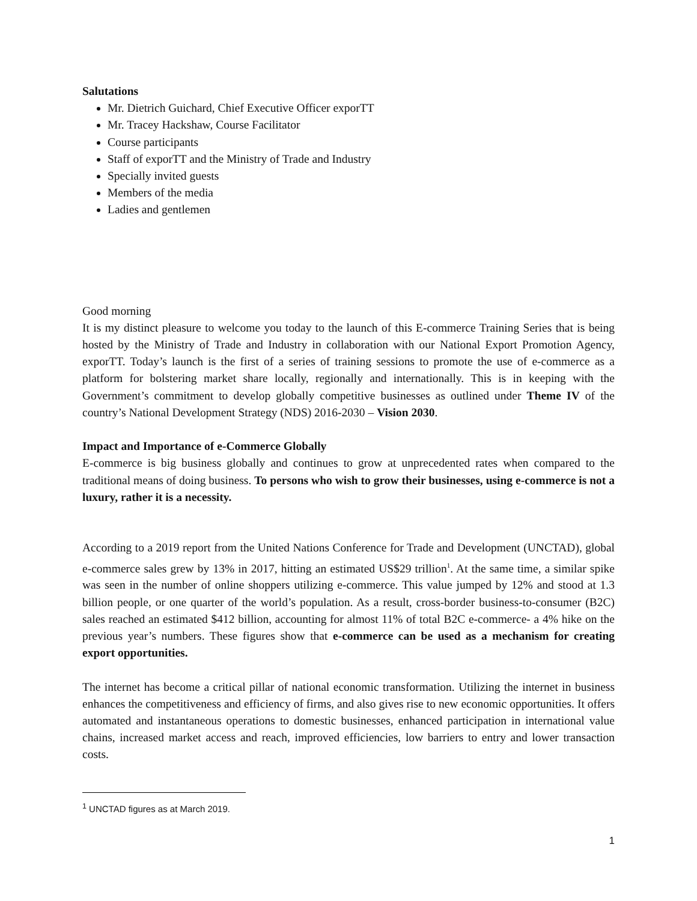Salutations
Mr. Dietrich Guichard, Chief Executive Officer exporTT
Mr. Tracey Hackshaw, Course Facilitator
Course participants
Staff of exporTT and the Ministry of Trade and Industry
Specially invited guests
Members of the media
Ladies and gentlemen
Good morning
It is my distinct pleasure to welcome you today to the launch of this E-commerce Training Series that is being hosted by the Ministry of Trade and Industry in collaboration with our National Export Promotion Agency, exporTT. Today’s launch is the first of a series of training sessions to promote the use of e-commerce as a platform for bolstering market share locally, regionally and internationally. This is in keeping with the Government’s commitment to develop globally competitive businesses as outlined under Theme IV of the country’s National Development Strategy (NDS) 2016-2030 – Vision 2030.
Impact and Importance of e-Commerce Globally
E-commerce is big business globally and continues to grow at unprecedented rates when compared to the traditional means of doing business. To persons who wish to grow their businesses, using e-commerce is not a luxury, rather it is a necessity.
According to a 2019 report from the United Nations Conference for Trade and Development (UNCTAD), global e-commerce sales grew by 13% in 2017, hitting an estimated US$29 trillion<sup>1</sup>. At the same time, a similar spike was seen in the number of online shoppers utilizing e-commerce. This value jumped by 12% and stood at 1.3 billion people, or one quarter of the world’s population. As a result, cross-border business-to-consumer (B2C) sales reached an estimated $412 billion, accounting for almost 11% of total B2C e-commerce- a 4% hike on the previous year’s numbers. These figures show that e-commerce can be used as a mechanism for creating export opportunities.
The internet has become a critical pillar of national economic transformation. Utilizing the internet in business enhances the competitiveness and efficiency of firms, and also gives rise to new economic opportunities. It offers automated and instantaneous operations to domestic businesses, enhanced participation in international value chains, increased market access and reach, improved efficiencies, low barriers to entry and lower transaction costs.
<sup>1</sup> UNCTAD figures as at March 2019.
1